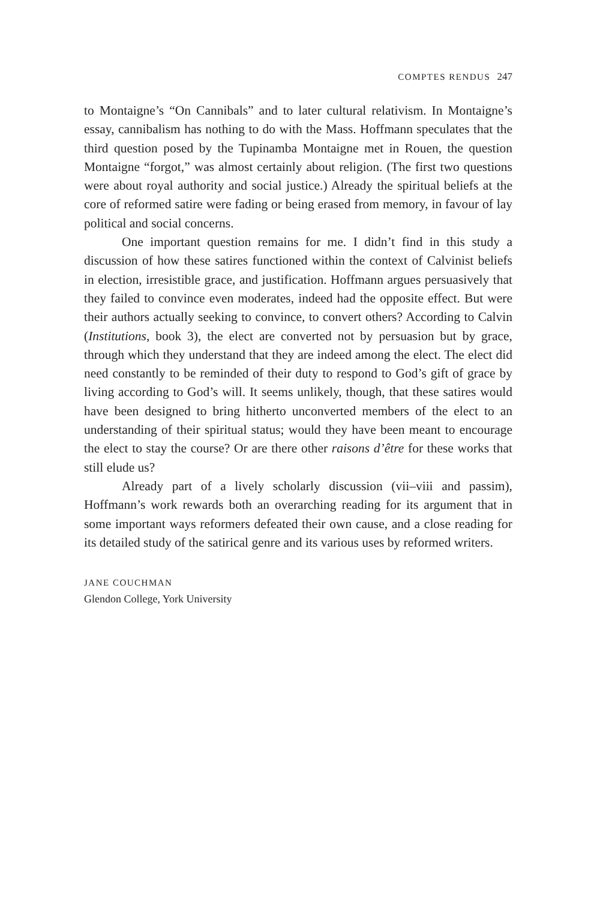COMPTES RENDUS 247
to Montaigne’s “On Cannibals” and to later cultural relativism. In Montaigne’s essay, cannibalism has nothing to do with the Mass. Hoffmann speculates that the third question posed by the Tupinamba Montaigne met in Rouen, the question Montaigne “forgot,” was almost certainly about religion. (The first two questions were about royal authority and social justice.) Already the spiritual beliefs at the core of reformed satire were fading or being erased from memory, in favour of lay political and social concerns.
One important question remains for me. I didn’t find in this study a discussion of how these satires functioned within the context of Calvinist beliefs in election, irresistible grace, and justification. Hoffmann argues persuasively that they failed to convince even moderates, indeed had the opposite effect. But were their authors actually seeking to convince, to convert others? According to Calvin (Institutions, book 3), the elect are converted not by persuasion but by grace, through which they understand that they are indeed among the elect. The elect did need constantly to be reminded of their duty to respond to God’s gift of grace by living according to God’s will. It seems unlikely, though, that these satires would have been designed to bring hitherto unconverted members of the elect to an understanding of their spiritual status; would they have been meant to encourage the elect to stay the course? Or are there other raisons d’être for these works that still elude us?
Already part of a lively scholarly discussion (vii–viii and passim), Hoffmann’s work rewards both an overarching reading for its argument that in some important ways reformers defeated their own cause, and a close reading for its detailed study of the satirical genre and its various uses by reformed writers.
JANE COUCHMAN
Glendon College, York University